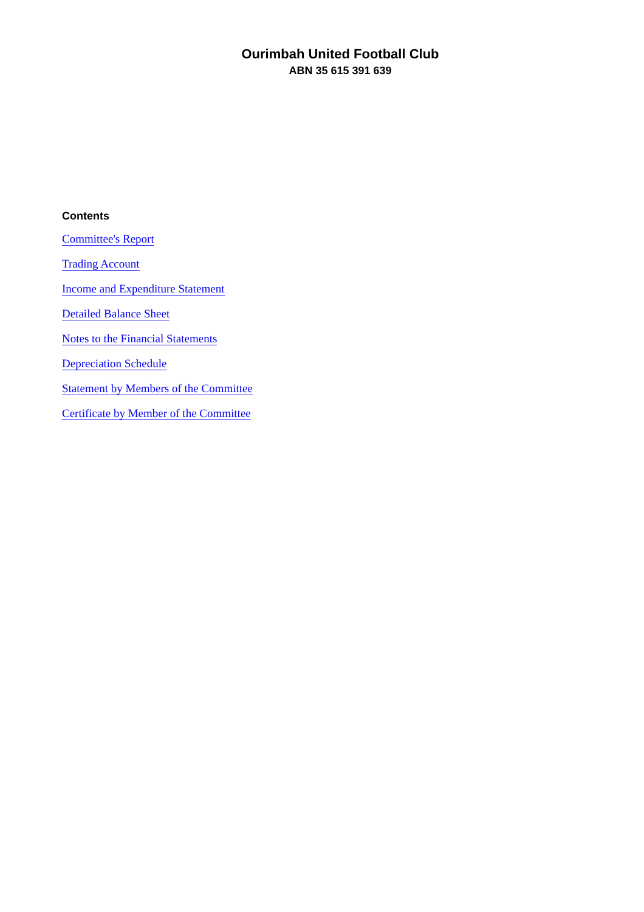Ourimbah United Football Club
ABN 35 615 391 639
Contents
Committee's Report
Trading Account
Income and Expenditure Statement
Detailed Balance Sheet
Notes to the Financial Statements
Depreciation Schedule
Statement by Members of the Committee
Certificate by Member of the Committee